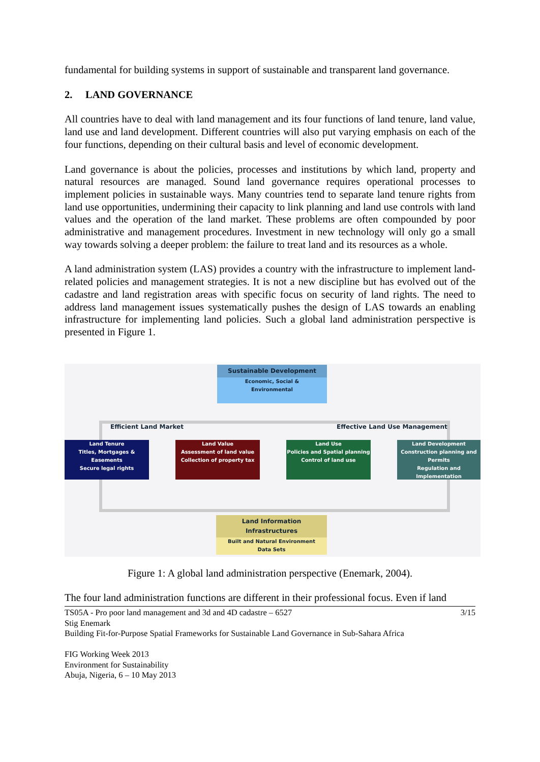fundamental for building systems in support of sustainable and transparent land governance.
2. LAND GOVERNANCE
All countries have to deal with land management and its four functions of land tenure, land value, land use and land development. Different countries will also put varying emphasis on each of the four functions, depending on their cultural basis and level of economic development.
Land governance is about the policies, processes and institutions by which land, property and natural resources are managed. Sound land governance requires operational processes to implement policies in sustainable ways. Many countries tend to separate land tenure rights from land use opportunities, undermining their capacity to link planning and land use controls with land values and the operation of the land market. These problems are often compounded by poor administrative and management procedures. Investment in new technology will only go a small way towards solving a deeper problem: the failure to treat land and its resources as a whole.
A land administration system (LAS) provides a country with the infrastructure to implement land-related policies and management strategies. It is not a new discipline but has evolved out of the cadastre and land registration areas with specific focus on security of land rights. The need to address land management issues systematically pushes the design of LAS towards an enabling infrastructure for implementing land policies. Such a global land administration perspective is presented in Figure 1.
Sustainable Development
Economic, Social &
Environmental
Efficient Land Market Effective Land Use Management
Land Tenure
Titles, Mortgages & Easements
Secure legal rights
Land Value
Assessment of land value
Collection of property tax
Land Use
Policies and Spatial planning
Control of land use
Land Development
Construction planning and Permits
Regulation and Implementation
Land Information Infrastructures
Built and Natural Environment
Data Sets
Figure 1: A global land administration perspective (Enemark, 2004).
The four land administration functions are different in their professional focus. Even if land
TS05A - Pro poor land management and 3d and 4D cadastre – 6527 3/15
Stig Enemark
Building Fit-for-Purpose Spatial Frameworks for Sustainable Land Governance in Sub-Sahara Africa
FIG Working Week 2013
Environment for Sustainability
Abuja, Nigeria, 6 – 10 May 2013